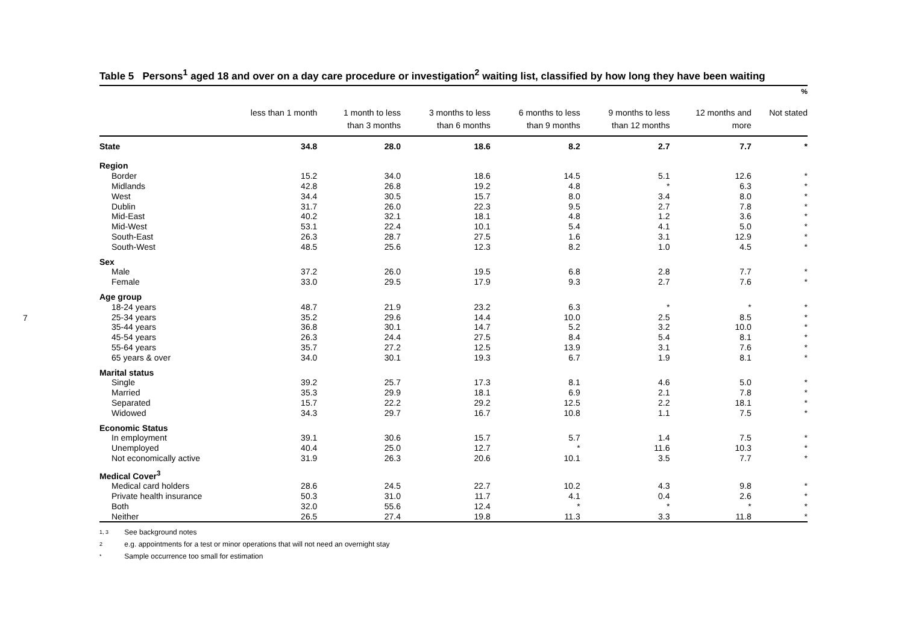7
Table 5 Persons<sup>1</sup> aged 18 and over on a day care procedure or investigation<sup>2</sup> waiting list, classified by how long they have been waiting
%
| | less than 1 month | 1 month to less than 3 months | 3 months to less than 6 months | 6 months to less than 9 months | 9 months to less than 12 months | 12 months and more | Not stated |
| --- | --- | --- | --- | --- | --- | --- | --- |
| State | 34.8 | 28.0 | 18.6 | 8.2 | 2.7 | 7.7 | * |
| Region | | | | | | | |
| Border | 15.2 | 34.0 | 18.6 | 14.5 | 5.1 | 12.6 | * |
| Midlands | 42.8 | 26.8 | 19.2 | 4.8 | * | 6.3 | * |
| West | 34.4 | 30.5 | 15.7 | 8.0 | 3.4 | 8.0 | * |
| Dublin | 31.7 | 26.0 | 22.3 | 9.5 | 2.7 | 7.8 | * |
| Mid-East | 40.2 | 32.1 | 18.1 | 4.8 | 1.2 | 3.6 | * |
| Mid-West | 53.1 | 22.4 | 10.1 | 5.4 | 4.1 | 5.0 | * |
| South-East | 26.3 | 28.7 | 27.5 | 1.6 | 3.1 | 12.9 | * |
| South-West | 48.5 | 25.6 | 12.3 | 8.2 | 1.0 | 4.5 | * |
| Sex | | | | | | | |
| Male | 37.2 | 26.0 | 19.5 | 6.8 | 2.8 | 7.7 | * |
| Female | 33.0 | 29.5 | 17.9 | 9.3 | 2.7 | 7.6 | * |
| Age group | | | | | | | |
| 18-24 years | 48.7 | 21.9 | 23.2 | 6.3 | * | * | * |
| 25-34 years | 35.2 | 29.6 | 14.4 | 10.0 | 2.5 | 8.5 | * |
| 35-44 years | 36.8 | 30.1 | 14.7 | 5.2 | 3.2 | 10.0 | * |
| 45-54 years | 26.3 | 24.4 | 27.5 | 8.4 | 5.4 | 8.1 | * |
| 55-64 years | 35.7 | 27.2 | 12.5 | 13.9 | 3.1 | 7.6 | * |
| 65 years & over | 34.0 | 30.1 | 19.3 | 6.7 | 1.9 | 8.1 | * |
| Marital status | | | | | | | |
| Single | 39.2 | 25.7 | 17.3 | 8.1 | 4.6 | 5.0 | * |
| Married | 35.3 | 29.9 | 18.1 | 6.9 | 2.1 | 7.8 | * |
| Separated | 15.7 | 22.2 | 29.2 | 12.5 | 2.2 | 18.1 | * |
| Widowed | 34.3 | 29.7 | 16.7 | 10.8 | 1.1 | 7.5 | * |
| Economic Status | | | | | | | |
| In employment | 39.1 | 30.6 | 15.7 | 5.7 | 1.4 | 7.5 | * |
| Unemployed | 40.4 | 25.0 | 12.7 | * | 11.6 | 10.3 | * |
| Not economically active | 31.9 | 26.3 | 20.6 | 10.1 | 3.5 | 7.7 | * |
| Medical Cover<sup>3</sup> | | | | | | | |
| Medical card holders | 28.6 | 24.5 | 22.7 | 10.2 | 4.3 | 9.8 | * |
| Private health insurance | 50.3 | 31.0 | 11.7 | 4.1 | 0.4 | 2.6 | * |
| Both | 32.0 | 55.6 | 12.4 | * | * | * | * |
| Neither | 26.5 | 27.4 | 19.8 | 11.3 | 3.3 | 11.8 | * |
1, 3 See background notes
2 e.g. appointments for a test or minor operations that will not need an overnight stay
* Sample occurrence too small for estimation